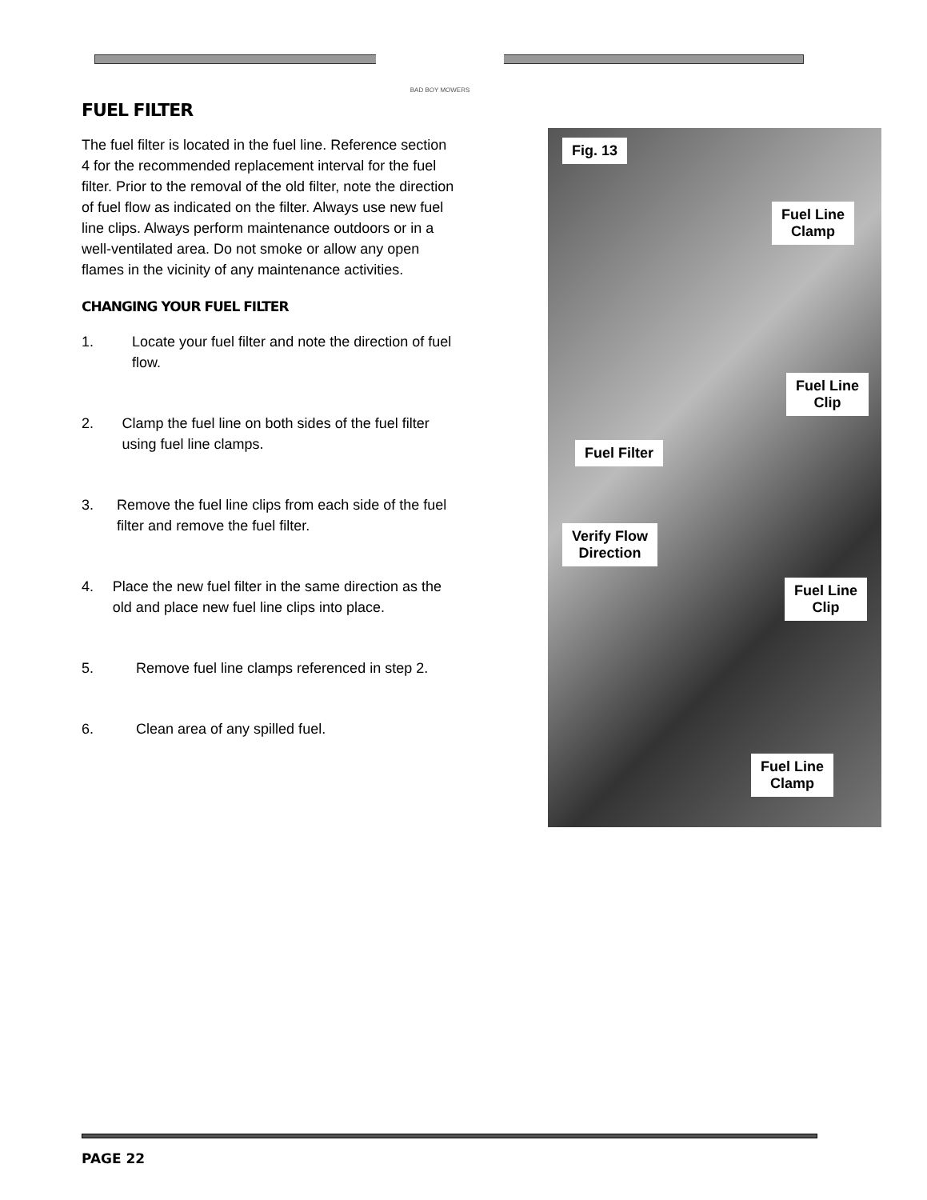BAD BOY MOWERS
FUEL FILTER
The fuel filter is located in the fuel line. Reference section 4 for the recommended replacement interval for the fuel filter. Prior to the removal of the old filter, note the direction of fuel flow as indicated on the filter. Always use new fuel line clips. Always perform maintenance outdoors or in a well-ventilated area. Do not smoke or allow any open flames in the vicinity of any maintenance activities.
CHANGING YOUR FUEL FILTER
1. Locate your fuel filter and note the direction of fuel flow.
2. Clamp the fuel line on both sides of the fuel filter using fuel line clamps.
3. Remove the fuel line clips from each side of the fuel filter and remove the fuel filter.
4. Place the new fuel filter in the same direction as the old and place new fuel line clips into place.
5. Remove fuel line clamps referenced in step 2.
6. Clean area of any spilled fuel.
Fig. 13
Fuel Line
Clamp
Fuel Line
Clip
Fuel Filter
Verify Flow
Direction
Fuel Line
Clip
Fuel Line
Clamp
PAGE 22